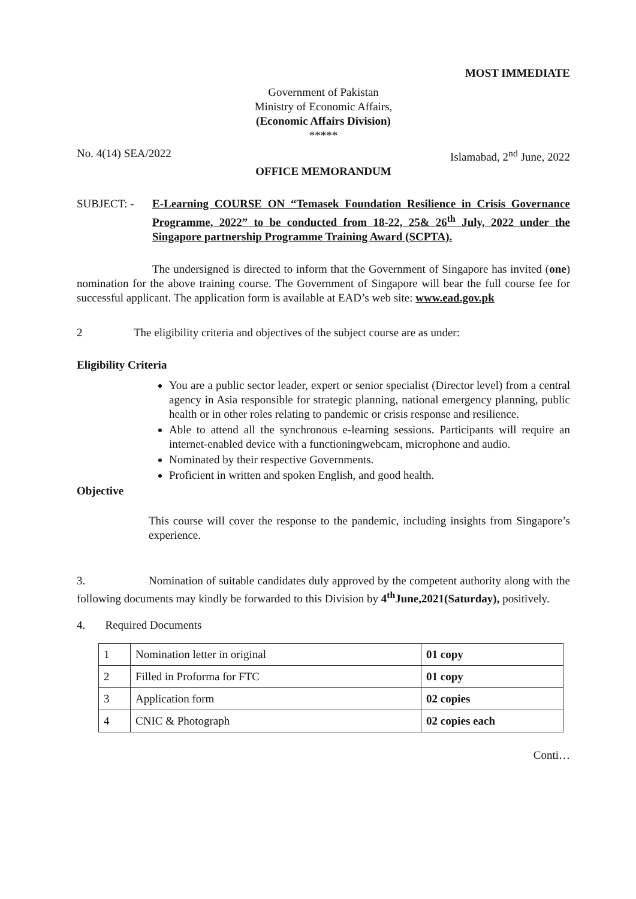MOST IMMEDIATE
Government of Pakistan
Ministry of Economic Affairs,
(Economic Affairs Division)
*****
No. 4(14) SEA/2022 Islamabad, 2<sup>nd</sup> June, 2022
OFFICE MEMORANDUM
SUBJECT: - E-Learning COURSE ON “Temasek Foundation Resilience in Crisis Governance Programme, 2022” to be conducted from 18-22, 25& 26<sup>th</sup> July, 2022 under the Singapore partnership Programme Training Award (SCPTA).
The undersigned is directed to inform that the Government of Singapore has invited (one) nomination for the above training course. The Government of Singapore will bear the full course fee for successful applicant. The application form is available at EAD’s web site: www.ead.gov.pk
2 The eligibility criteria and objectives of the subject course are as under:
Eligibility Criteria
You are a public sector leader, expert or senior specialist (Director level) from a central agency in Asia responsible for strategic planning, national emergency planning, public health or in other roles relating to pandemic or crisis response and resilience.
Able to attend all the synchronous e-learning sessions. Participants will require an internet-enabled device with a functioningwebcam, microphone and audio.
Nominated by their respective Governments.
Proficient in written and spoken English, and good health.
Objective
This course will cover the response to the pandemic, including insights from Singapore’s experience.
3. Nomination of suitable candidates duly approved by the competent authority along with the following documents may kindly be forwarded to this Division by 4<sup>th</sup>June,2021(Saturday), positively.
4. Required Documents
| 1 | Nomination letter in original | 01 copy |
| 2 | Filled in Proforma for FTC | 01 copy |
| 3 | Application form | 02 copies |
| 4 | CNIC & Photograph | 02 copies each |
Conti…